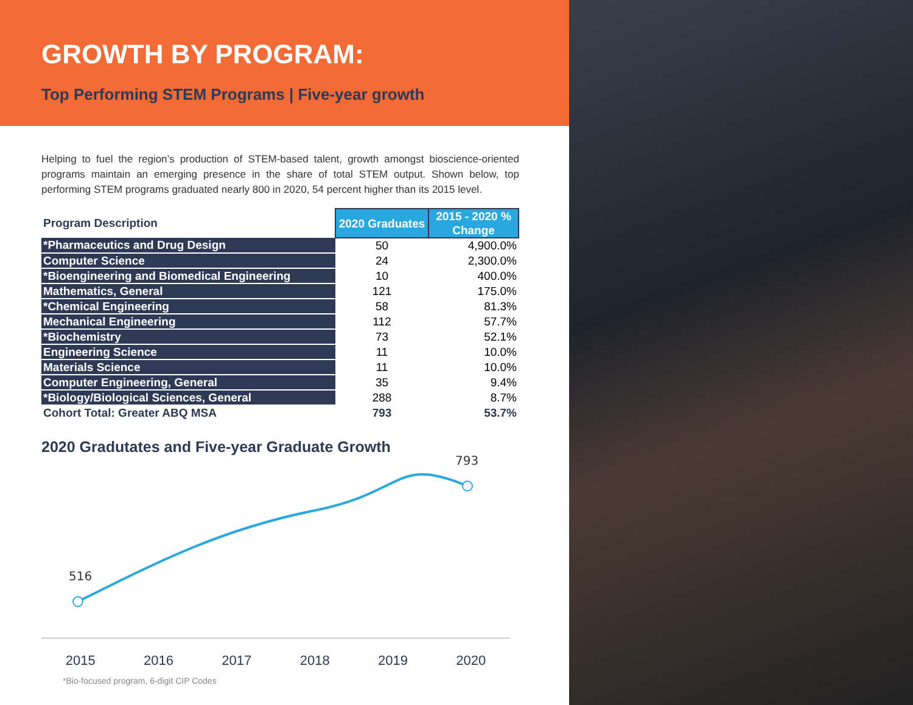GROWTH BY PROGRAM:
Top Performing STEM Programs | Five-year growth
Helping to fuel the region’s production of STEM-based talent, growth amongst bioscience-oriented programs maintain an emerging presence in the share of total STEM output. Shown below, top performing STEM programs graduated nearly 800 in 2020, 54 percent higher than its 2015 level.
| Program Description | 2020 Graduates | 2015 - 2020 % Change |
| --- | --- | --- |
| *Pharmaceutics and Drug Design | 50 | 4,900.0% |
| Computer Science | 24 | 2,300.0% |
| *Bioengineering and Biomedical Engineering | 10 | 400.0% |
| Mathematics, General | 121 | 175.0% |
| *Chemical Engineering | 58 | 81.3% |
| Mechanical Engineering | 112 | 57.7% |
| *Biochemistry | 73 | 52.1% |
| Engineering Science | 11 | 10.0% |
| Materials Science | 11 | 10.0% |
| Computer Engineering, General | 35 | 9.4% |
| *Biology/Biological Sciences, General | 288 | 8.7% |
| Cohort Total: Greater ABQ MSA | 793 | 53.7% |
2020 Gradutates and Five-year Graduate Growth
516
793
2015 2016 2017 2018 2019 2020
*Bio-focused program, 6-digit CIP Codes